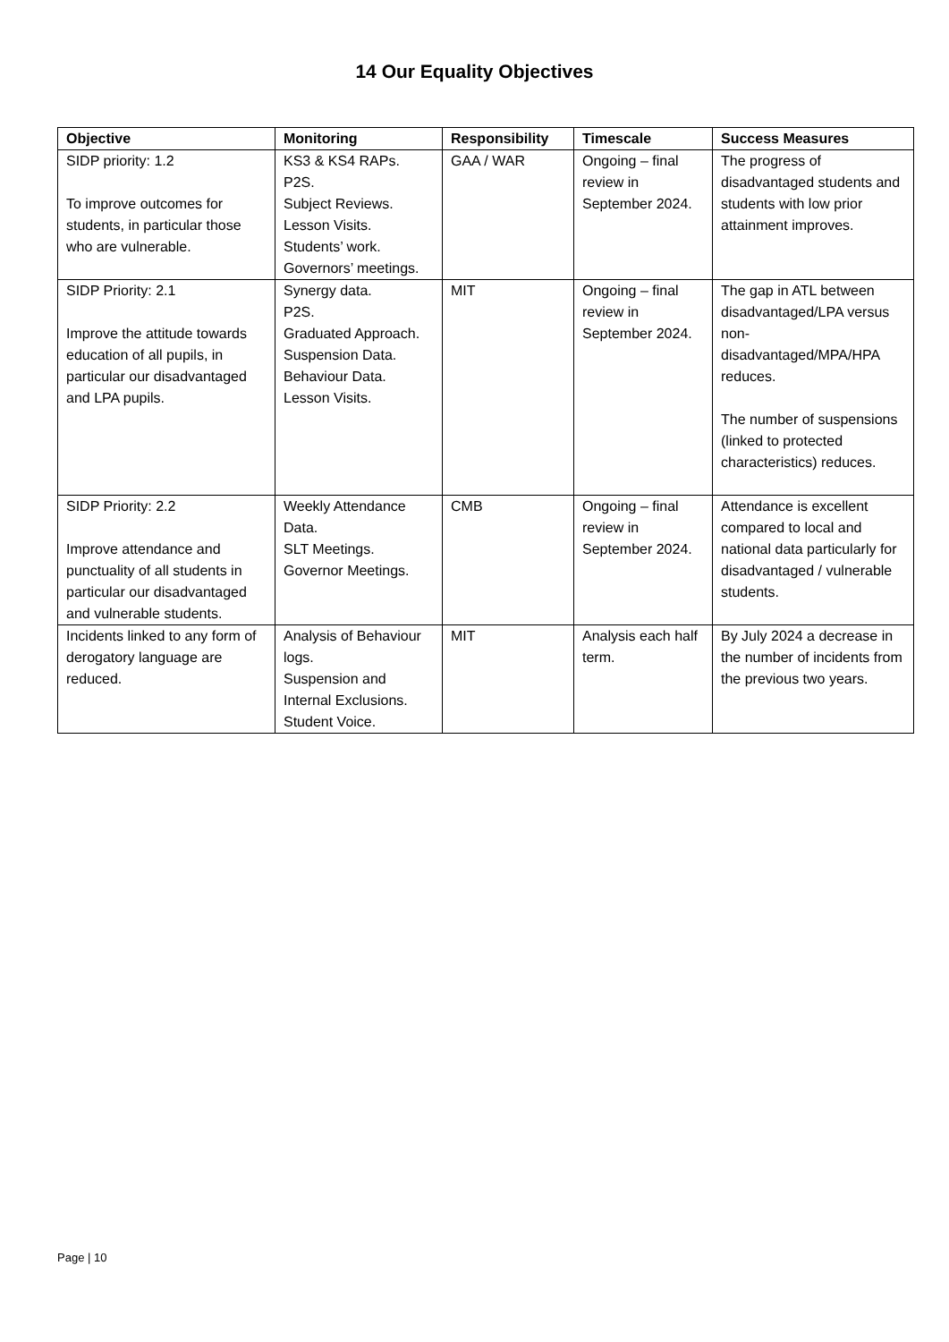14 Our Equality Objectives
| Objective | Monitoring | Responsibility | Timescale | Success Measures |
| --- | --- | --- | --- | --- |
| SIDP priority: 1.2 To improve outcomes for students, in particular those who are vulnerable. | KS3 & KS4 RAPs. P2S. Subject Reviews. Lesson Visits. Students’ work. Governors’ meetings. | GAA / WAR | Ongoing – final review in September 2024. | The progress of disadvantaged students and students with low prior attainment improves. |
| SIDP Priority: 2.1 Improve the attitude towards education of all pupils, in particular our disadvantaged and LPA pupils. | Synergy data. P2S. Graduated Approach. Suspension Data. Behaviour Data. Lesson Visits. | MIT | Ongoing – final review in September 2024. | The gap in ATL between disadvantaged/LPA versus non-disadvantaged/MPA/HPA reduces. The number of suspensions (linked to protected characteristics) reduces. |
| SIDP Priority: 2.2 Improve attendance and punctuality of all students in particular our disadvantaged and vulnerable students. | Weekly Attendance Data. SLT Meetings. Governor Meetings. | CMB | Ongoing – final review in September 2024. | Attendance is excellent compared to local and national data particularly for disadvantaged / vulnerable students. |
| Incidents linked to any form of derogatory language are reduced. | Analysis of Behaviour logs. Suspension and Internal Exclusions. Student Voice. | MIT | Analysis each half term. | By July 2024 a decrease in the number of incidents from the previous two years. |
Page | 10